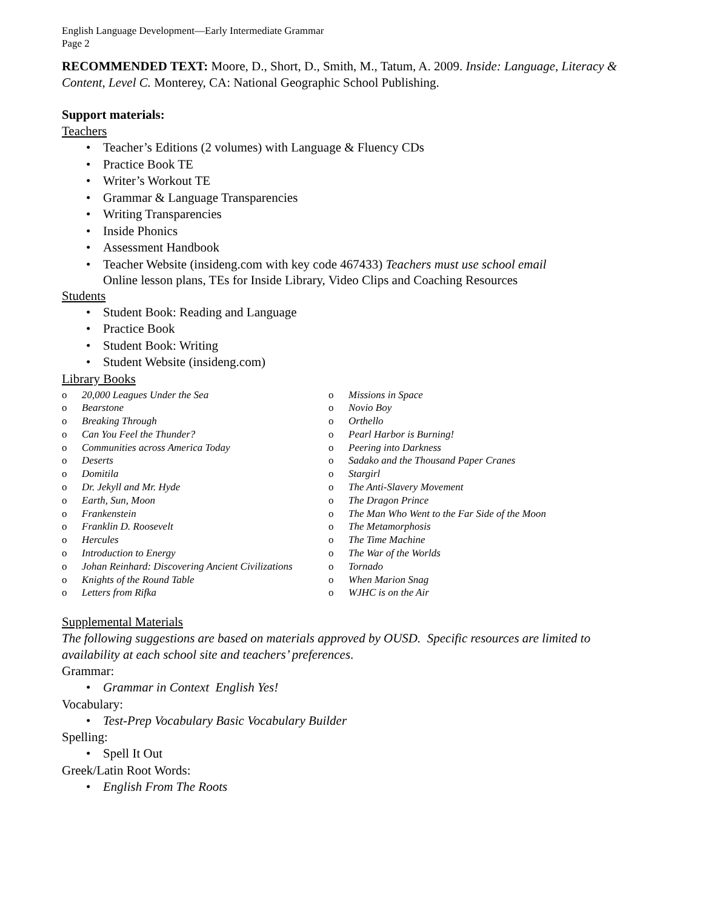English Language Development—Early Intermediate Grammar
Page 2
RECOMMENDED TEXT: Moore, D., Short, D., Smith, M., Tatum, A. 2009. Inside: Language, Literacy & Content, Level C. Monterey, CA: National Geographic School Publishing.
Support materials:
Teachers
• Teacher’s Editions (2 volumes) with Language & Fluency CDs
• Practice Book TE
• Writer’s Workout TE
• Grammar & Language Transparencies
• Writing Transparencies
• Inside Phonics
• Assessment Handbook
• Teacher Website (insideng.com with key code 467433) Teachers must use school email
Online lesson plans, TEs for Inside Library, Video Clips and Coaching Resources
Students
• Student Book: Reading and Language
• Practice Book
• Student Book: Writing
• Student Website (insideng.com)
Library Books
o 20,000 Leagues Under the Sea
o Bearstone
o Breaking Through
o Can You Feel the Thunder?
o Communities across America Today
o Deserts
o Domitila
o Dr. Jekyll and Mr. Hyde
o Earth, Sun, Moon
o Frankenstein
o Franklin D. Roosevelt
o Hercules
o Introduction to Energy
o Johan Reinhard: Discovering Ancient Civilizations
o Knights of the Round Table
o Letters from Rifka
o Missions in Space
o Novio Boy
o Orthello
o Pearl Harbor is Burning!
o Peering into Darkness
o Sadako and the Thousand Paper Cranes
o Stargirl
o The Anti-Slavery Movement
o The Dragon Prince
o The Man Who Went to the Far Side of the Moon
o The Metamorphosis
o The Time Machine
o The War of the Worlds
o Tornado
o When Marion Snag
o WJHC is on the Air
Supplemental Materials
The following suggestions are based on materials approved by OUSD. Specific resources are limited to availability at each school site and teachers’ preferences.
Grammar:
• Grammar in Context English Yes!
Vocabulary:
• Test-Prep Vocabulary Basic Vocabulary Builder
Spelling:
• Spell It Out
Greek/Latin Root Words:
• English From The Roots